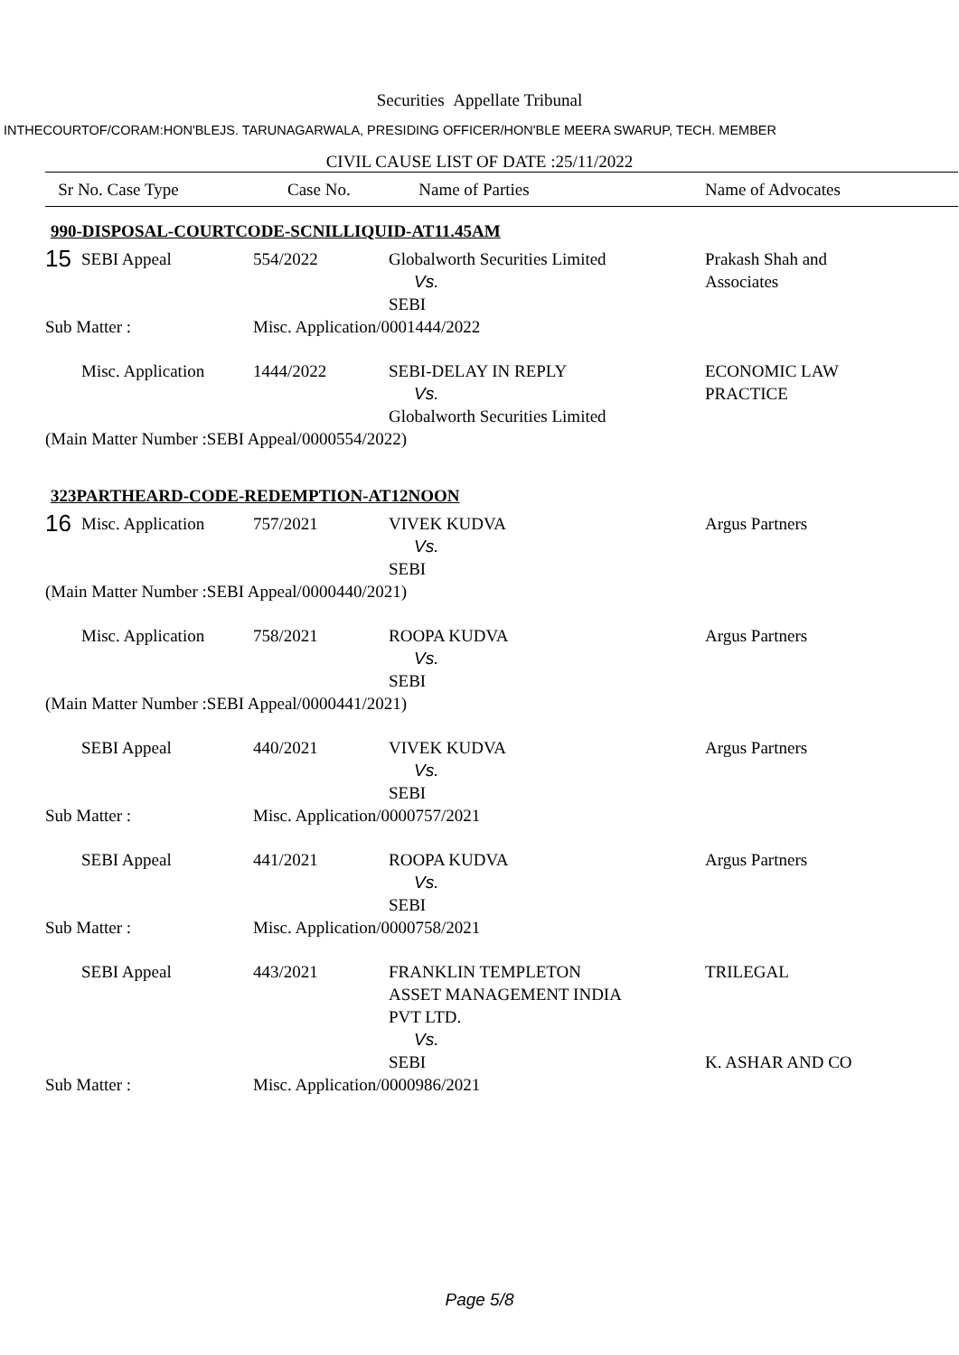Securities Appellate Tribunal
INTHECOURTOF/CORAM:HON'BLEJS. TARUNAGARWALA, PRESIDING OFFICER/HON'BLE MEERA SWARUP, TECH. MEMBER
CIVIL CAUSE LIST OF DATE :25/11/2022
| Sr No. Case Type | | Case No. | Name of Parties | Name of Advocates |
| 990-DISPOSAL-COURTCODE-SCNILLIQUID-AT11.45AM | | | | |
| 15 | SEBI Appeal | 554/2022 | Globalworth Securities Limited Vs. SEBI | Prakash Shah and Associates |
| Sub Matter : | | Misc. Application/0001444/2022 | | |
| | Misc. Application | 1444/2022 | SEBI-DELAY IN REPLY Vs. Globalworth Securities Limited | ECONOMIC LAW PRACTICE |
| (Main Matter Number :SEBI Appeal/0000554/2022) | | | | |
| 323PARTHEARD-CODE-REDEMPTION-AT12NOON | | | | |
| 16 | Misc. Application | 757/2021 | VIVEK KUDVA Vs. SEBI | Argus Partners |
| (Main Matter Number :SEBI Appeal/0000440/2021) | | | | |
| | Misc. Application | 758/2021 | ROOPA KUDVA Vs. SEBI | Argus Partners |
| (Main Matter Number :SEBI Appeal/0000441/2021) | | | | |
| | SEBI Appeal | 440/2021 | VIVEK KUDVA Vs. SEBI | Argus Partners |
| Sub Matter : | | Misc. Application/0000757/2021 | | |
| | SEBI Appeal | 441/2021 | ROOPA KUDVA Vs. SEBI | Argus Partners |
| Sub Matter : | | Misc. Application/0000758/2021 | | |
| | SEBI Appeal | 443/2021 | FRANKLIN TEMPLETON ASSET MANAGEMENT INDIA PVT LTD. Vs. SEBI | TRILEGAL K. ASHAR AND CO |
| Sub Matter : | | Misc. Application/0000986/2021 | | |
Page 5/8